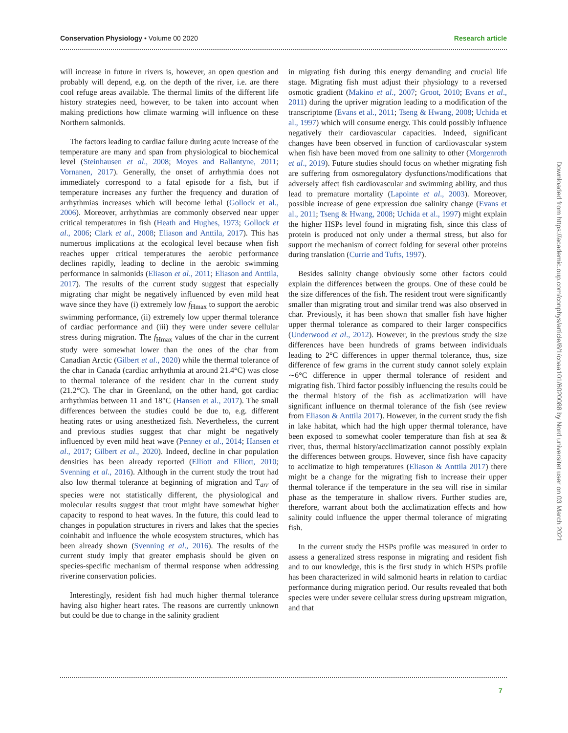Conservation Physiology • Volume 00 2020 Research article
will increase in future in rivers is, however, an open question and probably will depend, e.g. on the depth of the river, i.e. are there cool refuge areas available. The thermal limits of the different life history strategies need, however, to be taken into account when making predictions how climate warming will influence on these Northern salmonids.
The factors leading to cardiac failure during acute increase of the temperature are many and span from physiological to biochemical level (Steinhausen et al., 2008; Moyes and Ballantyne, 2011; Vornanen, 2017). Generally, the onset of arrhythmia does not immediately correspond to a fatal episode for a fish, but if temperature increases any further the frequency and duration of arrhythmias increases which will become lethal (Gollock et al., 2006). Moreover, arrhythmias are commonly observed near upper critical temperatures in fish (Heath and Hughes, 1973; Gollock et al., 2006; Clark et al., 2008; Eliason and Anttila, 2017). This has numerous implications at the ecological level because when fish reaches upper critical temperatures the aerobic performance declines rapidly, leading to decline in the aerobic swimming performance in salmonids (Eliason et al., 2011; Eliason and Anttila, 2017). The results of the current study suggest that especially migrating char might be negatively influenced by even mild heat wave since they have (i) extremely low f<sub>Hmax</sub> to support the aerobic swimming performance, (ii) extremely low upper thermal tolerance of cardiac performance and (iii) they were under severe cellular stress during migration. The f<sub>Hmax</sub> values of the char in the current study were somewhat lower than the ones of the char from Canadian Arctic (Gilbert et al., 2020) while the thermal tolerance of the char in Canada (cardiac arrhythmia at around 21.4°C) was close to thermal tolerance of the resident char in the current study (21.2°C). The char in Greenland, on the other hand, got cardiac arrhythmias between 11 and 18°C (Hansen et al., 2017). The small differences between the studies could be due to, e.g. different heating rates or using anesthetized fish. Nevertheless, the current and previous studies suggest that char might be negatively influenced by even mild heat wave (Penney et al., 2014; Hansen et al., 2017; Gilbert et al., 2020). Indeed, decline in char population densities has been already reported (Elliott and Elliott, 2010; Svenning et al., 2016). Although in the current study the trout had also low thermal tolerance at beginning of migration and T<sub>arr</sub> of species were not statistically different, the physiological and molecular results suggest that trout might have somewhat higher capacity to respond to heat waves. In the future, this could lead to changes in population structures in rivers and lakes that the species coinhabit and influence the whole ecosystem structures, which has been already shown (Svenning et al., 2016). The results of the current study imply that greater emphasis should be given on species-specific mechanism of thermal response when addressing riverine conservation policies.
Interestingly, resident fish had much higher thermal tolerance having also higher heart rates. The reasons are currently unknown but could be due to change in the salinity gradient
in migrating fish during this energy demanding and crucial life stage. Migrating fish must adjust their physiology to a reversed osmotic gradient (Makino et al., 2007; Groot, 2010; Evans et al., 2011) during the upriver migration leading to a modification of the transcriptome (Evans et al., 2011; Tseng & Hwang, 2008; Uchida et al., 1997) which will consume energy. This could possibly influence negatively their cardiovascular capacities. Indeed, significant changes have been observed in function of cardiovascular system when fish have been moved from one salinity to other (Morgenroth et al., 2019). Future studies should focus on whether migrating fish are suffering from osmoregulatory dysfunctions/modifications that adversely affect fish cardiovascular and swimming ability, and thus lead to premature mortality (Lapointe et al., 2003). Moreover, possible increase of gene expression due salinity change (Evans et al., 2011; Tseng & Hwang, 2008; Uchida et al., 1997) might explain the higher HSPs level found in migrating fish, since this class of protein is produced not only under a thermal stress, but also for support the mechanism of correct folding for several other proteins during translation (Currie and Tufts, 1997).
Besides salinity change obviously some other factors could explain the differences between the groups. One of these could be the size differences of the fish. The resident trout were significantly smaller than migrating trout and similar trend was also observed in char. Previously, it has been shown that smaller fish have higher upper thermal tolerance as compared to their larger conspecifics (Underwood et al., 2012). However, in the previous study the size differences have been hundreds of grams between individuals leading to 2°C differences in upper thermal tolerance, thus, size difference of few grams in the current study cannot solely explain ∼6°C difference in upper thermal tolerance of resident and migrating fish. Third factor possibly influencing the results could be the thermal history of the fish as acclimatization will have significant influence on thermal tolerance of the fish (see review from Eliason & Anttila 2017). However, in the current study the fish in lake habitat, which had the high upper thermal tolerance, have been exposed to somewhat cooler temperature than fish at sea & river, thus, thermal history/acclimatization cannot possibly explain the differences between groups. However, since fish have capacity to acclimatize to high temperatures (Eliason & Anttila 2017) there might be a change for the migrating fish to increase their upper thermal tolerance if the temperature in the sea will rise in similar phase as the temperature in shallow rivers. Further studies are, therefore, warrant about both the acclimatization effects and how salinity could influence the upper thermal tolerance of migrating fish.
In the current study the HSPs profile was measured in order to assess a generalized stress response in migrating and resident fish and to our knowledge, this is the first study in which HSPs profile has been characterized in wild salmonid hearts in relation to cardiac performance during migration period. Our results revealed that both species were under severe cellular stress during upstream migration, and that
7
Downloaded from https://academic.oup.com/conphys/article/8/1/coaa101/6020088 by Nord universitet user on 03 March 2021